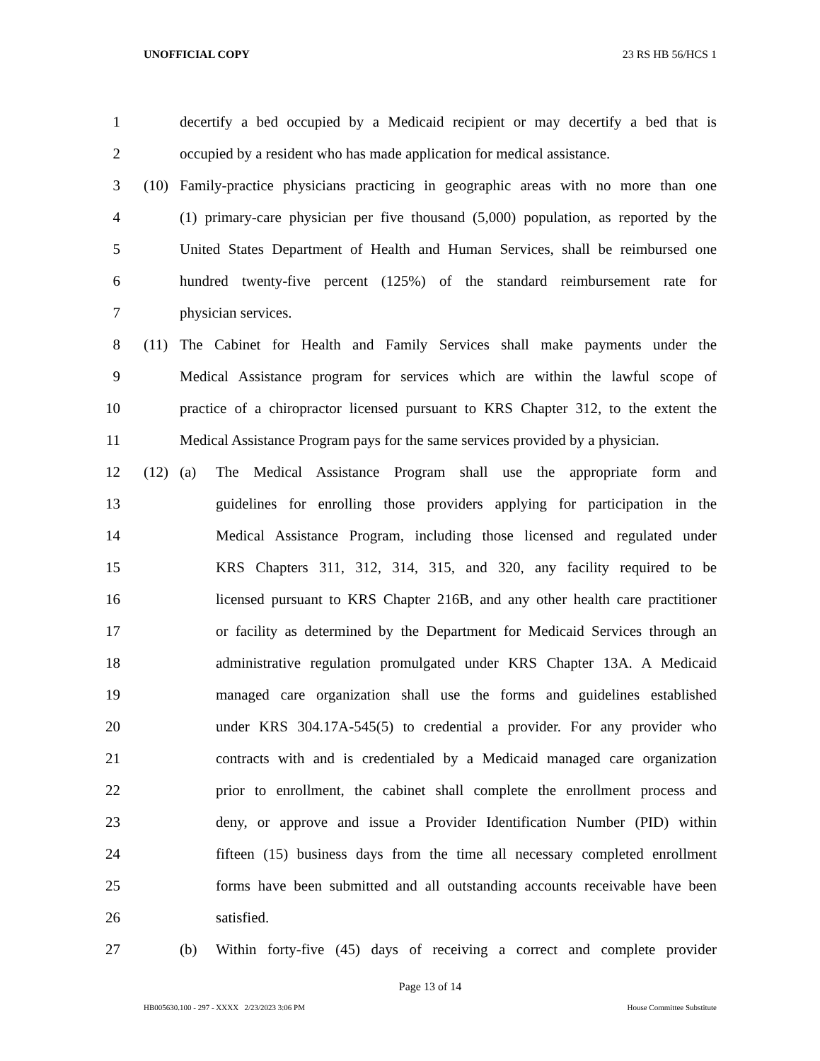UNOFFICIAL COPY 23 RS HB 56/HCS 1
1 decertify a bed occupied by a Medicaid recipient or may decertify a bed that is
2 occupied by a resident who has made application for medical assistance.
3
(10) Family-practice physicians practicing in geographic areas with no more than one
4 (1) primary-care physician per five thousand (5,000) population, as reported by the
5 United States Department of Health and Human Services, shall be reimbursed one
6 hundred twenty-five percent (125%) of the standard reimbursement rate for
7 physician services.
8
(11) The Cabinet for Health and Family Services shall make payments under the
9 Medical Assistance program for services which are within the lawful scope of
10 practice of a chiropractor licensed pursuant to KRS Chapter 312, to the extent the
11 Medical Assistance Program pays for the same services provided by a physician.
12
(12) (a) The Medical Assistance Program shall use the appropriate form and
13 guidelines for enrolling those providers applying for participation in the
14 Medical Assistance Program, including those licensed and regulated under
15 KRS Chapters 311, 312, 314, 315, and 320, any facility required to be
16 licensed pursuant to KRS Chapter 216B, and any other health care practitioner
17 or facility as determined by the Department for Medicaid Services through an
18 administrative regulation promulgated under KRS Chapter 13A. A Medicaid
19 managed care organization shall use the forms and guidelines established
20 under KRS 304.17A-545(5) to credential a provider. For any provider who
21 contracts with and is credentialed by a Medicaid managed care organization
22 prior to enrollment, the cabinet shall complete the enrollment process and
23 deny, or approve and issue a Provider Identification Number (PID) within
24 fifteen (15) business days from the time all necessary completed enrollment
25 forms have been submitted and all outstanding accounts receivable have been
26 satisfied.
27
(b) Within forty-five (45) days of receiving a correct and complete provider
Page 13 of 14
HB005630.100 - 297 - XXXX 2/23/2023 3:06 PM House Committee Substitute